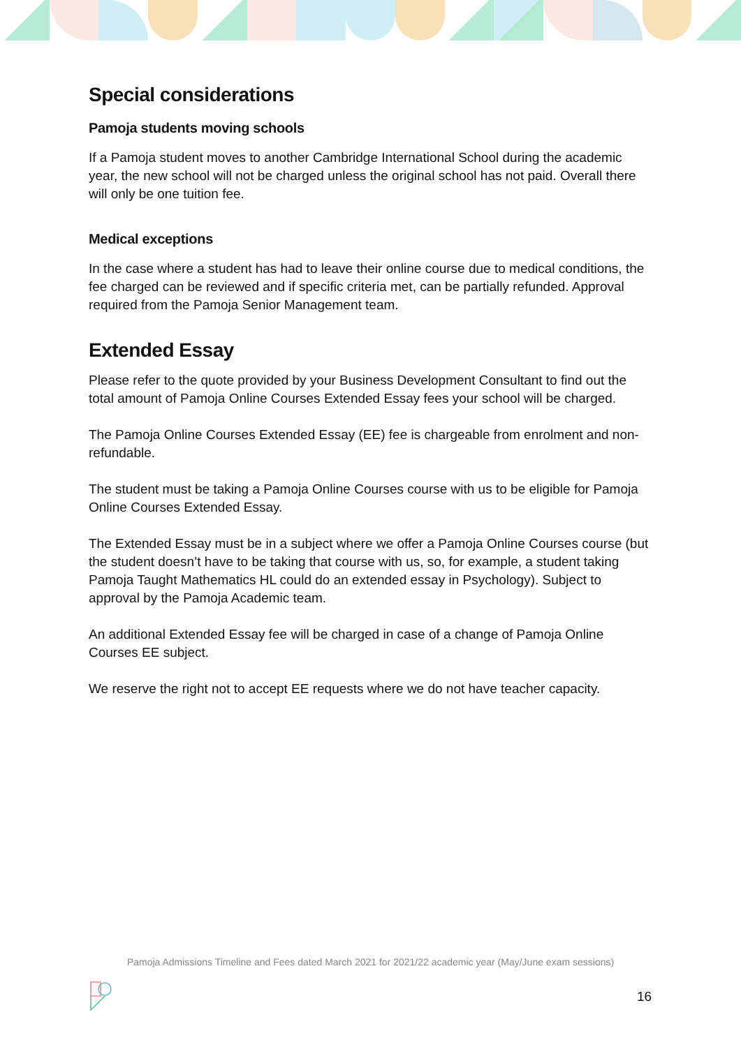Special considerations
Pamoja students moving schools
If a Pamoja student moves to another Cambridge International School during the academic year, the new school will not be charged unless the original school has not paid. Overall there will only be one tuition fee.
Medical exceptions
In the case where a student has had to leave their online course due to medical conditions, the fee charged can be reviewed and if specific criteria met, can be partially refunded. Approval required from the Pamoja Senior Management team.
Extended Essay
Please refer to the quote provided by your Business Development Consultant to find out the total amount of Pamoja Online Courses Extended Essay fees your school will be charged.
The Pamoja Online Courses Extended Essay (EE) fee is chargeable from enrolment and non-refundable.
The student must be taking a Pamoja Online Courses course with us to be eligible for Pamoja Online Courses Extended Essay.
The Extended Essay must be in a subject where we offer a Pamoja Online Courses course (but the student doesn’t have to be taking that course with us, so, for example, a student taking Pamoja Taught Mathematics HL could do an extended essay in Psychology). Subject to approval by the Pamoja Academic team.
An additional Extended Essay fee will be charged in case of a change of Pamoja Online Courses EE subject.
We reserve the right not to accept EE requests where we do not have teacher capacity.
Pamoja Admissions Timeline and Fees dated March 2021 for 2021/22 academic year (May/June exam sessions)
16